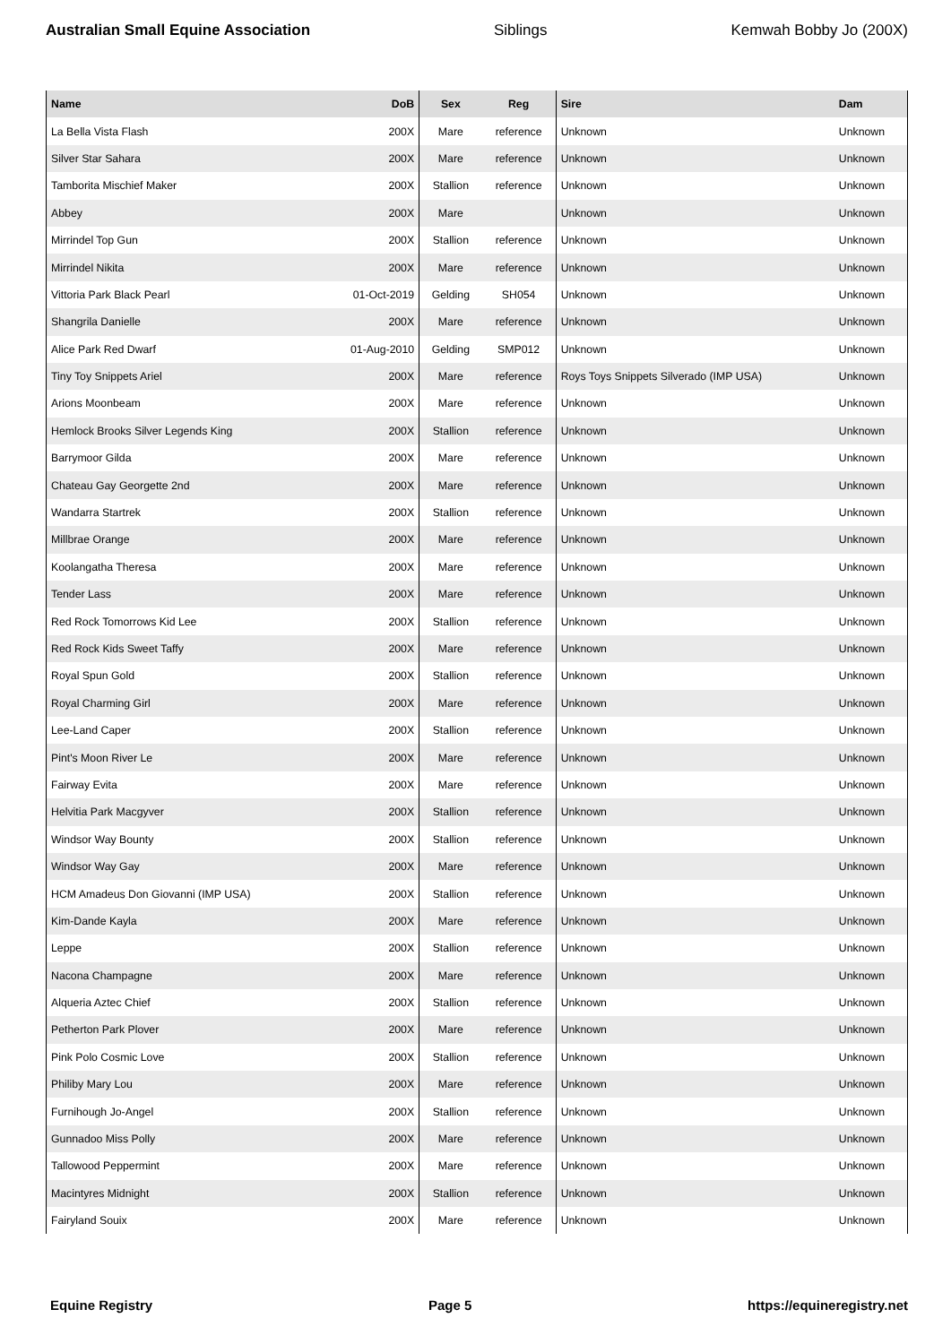Australian Small Equine Association Siblings Kemwah Bobby Jo (200X)
| Name | DoB | Sex | Reg | Sire | Dam |
| --- | --- | --- | --- | --- | --- |
| La Bella Vista Flash | 200X | Mare | reference | Unknown | Unknown |
| Silver Star Sahara | 200X | Mare | reference | Unknown | Unknown |
| Tamborita Mischief Maker | 200X | Stallion | reference | Unknown | Unknown |
| Abbey | 200X | Mare | | Unknown | Unknown |
| Mirrindel Top Gun | 200X | Stallion | reference | Unknown | Unknown |
| Mirrindel Nikita | 200X | Mare | reference | Unknown | Unknown |
| Vittoria Park Black Pearl | 01-Oct-2019 | Gelding | SH054 | Unknown | Unknown |
| Shangrila Danielle | 200X | Mare | reference | Unknown | Unknown |
| Alice Park Red Dwarf | 01-Aug-2010 | Gelding | SMP012 | Unknown | Unknown |
| Tiny Toy Snippets Ariel | 200X | Mare | reference | Roys Toys Snippets Silverado (IMP USA) | Unknown |
| Arions Moonbeam | 200X | Mare | reference | Unknown | Unknown |
| Hemlock Brooks Silver Legends King | 200X | Stallion | reference | Unknown | Unknown |
| Barrymoor Gilda | 200X | Mare | reference | Unknown | Unknown |
| Chateau Gay Georgette 2nd | 200X | Mare | reference | Unknown | Unknown |
| Wandarra Startrek | 200X | Stallion | reference | Unknown | Unknown |
| Millbrae Orange | 200X | Mare | reference | Unknown | Unknown |
| Koolangatha Theresa | 200X | Mare | reference | Unknown | Unknown |
| Tender Lass | 200X | Mare | reference | Unknown | Unknown |
| Red Rock Tomorrows Kid Lee | 200X | Stallion | reference | Unknown | Unknown |
| Red Rock Kids Sweet Taffy | 200X | Mare | reference | Unknown | Unknown |
| Royal Spun Gold | 200X | Stallion | reference | Unknown | Unknown |
| Royal Charming Girl | 200X | Mare | reference | Unknown | Unknown |
| Lee-Land Caper | 200X | Stallion | reference | Unknown | Unknown |
| Pint's Moon River Le | 200X | Mare | reference | Unknown | Unknown |
| Fairway Evita | 200X | Mare | reference | Unknown | Unknown |
| Helvitia Park Macgyver | 200X | Stallion | reference | Unknown | Unknown |
| Windsor Way Bounty | 200X | Stallion | reference | Unknown | Unknown |
| Windsor Way Gay | 200X | Mare | reference | Unknown | Unknown |
| HCM Amadeus Don Giovanni (IMP USA) | 200X | Stallion | reference | Unknown | Unknown |
| Kim-Dande Kayla | 200X | Mare | reference | Unknown | Unknown |
| Leppe | 200X | Stallion | reference | Unknown | Unknown |
| Nacona Champagne | 200X | Mare | reference | Unknown | Unknown |
| Alqueria Aztec Chief | 200X | Stallion | reference | Unknown | Unknown |
| Petherton Park Plover | 200X | Mare | reference | Unknown | Unknown |
| Pink Polo Cosmic Love | 200X | Stallion | reference | Unknown | Unknown |
| Philiby Mary Lou | 200X | Mare | reference | Unknown | Unknown |
| Furnihough Jo-Angel | 200X | Stallion | reference | Unknown | Unknown |
| Gunnadoo Miss Polly | 200X | Mare | reference | Unknown | Unknown |
| Tallowood Peppermint | 200X | Mare | reference | Unknown | Unknown |
| Macintyres Midnight | 200X | Stallion | reference | Unknown | Unknown |
| Fairyland Souix | 200X | Mare | reference | Unknown | Unknown |
Equine Registry Page 5 https://equineregistry.net